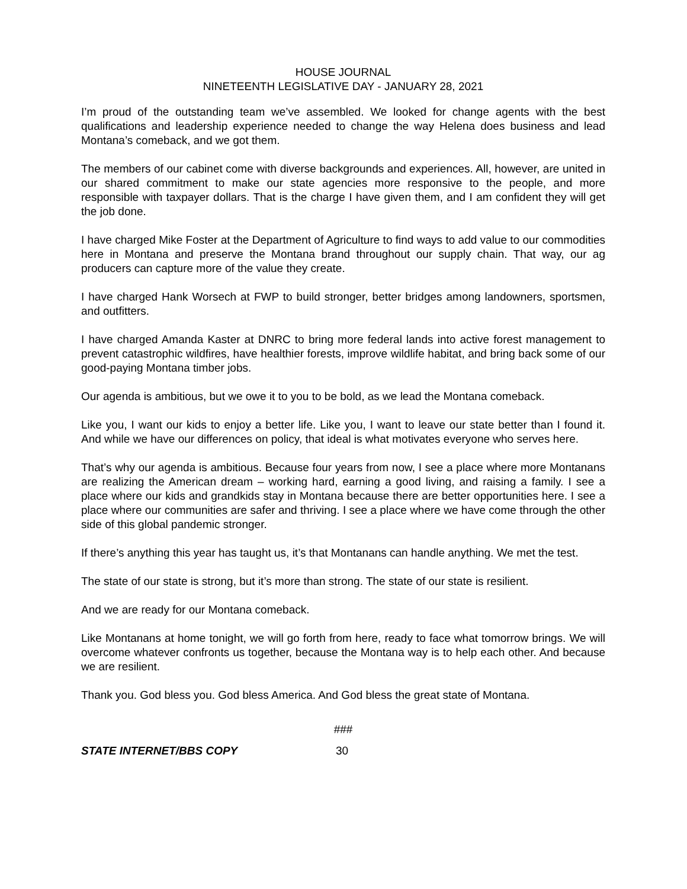HOUSE JOURNAL
NINETEENTH LEGISLATIVE DAY - JANUARY 28, 2021
I’m proud of the outstanding team we’ve assembled. We looked for change agents with the best qualifications and leadership experience needed to change the way Helena does business and lead Montana’s comeback, and we got them.
The members of our cabinet come with diverse backgrounds and experiences. All, however, are united in our shared commitment to make our state agencies more responsive to the people, and more responsible with taxpayer dollars. That is the charge I have given them, and I am confident they will get the job done.
I have charged Mike Foster at the Department of Agriculture to find ways to add value to our commodities here in Montana and preserve the Montana brand throughout our supply chain. That way, our ag producers can capture more of the value they create.
I have charged Hank Worsech at FWP to build stronger, better bridges among landowners, sportsmen, and outfitters.
I have charged Amanda Kaster at DNRC to bring more federal lands into active forest management to prevent catastrophic wildfires, have healthier forests, improve wildlife habitat, and bring back some of our good-paying Montana timber jobs.
Our agenda is ambitious, but we owe it to you to be bold, as we lead the Montana comeback.
Like you, I want our kids to enjoy a better life. Like you, I want to leave our state better than I found it. And while we have our differences on policy, that ideal is what motivates everyone who serves here.
That’s why our agenda is ambitious. Because four years from now, I see a place where more Montanans are realizing the American dream – working hard, earning a good living, and raising a family. I see a place where our kids and grandkids stay in Montana because there are better opportunities here. I see a place where our communities are safer and thriving. I see a place where we have come through the other side of this global pandemic stronger.
If there’s anything this year has taught us, it’s that Montanans can handle anything. We met the test.
The state of our state is strong, but it’s more than strong. The state of our state is resilient.
And we are ready for our Montana comeback.
Like Montanans at home tonight, we will go forth from here, ready to face what tomorrow brings. We will overcome whatever confronts us together, because the Montana way is to help each other. And because we are resilient.
Thank you. God bless you. God bless America. And God bless the great state of Montana.
###
STATE INTERNET/BBS COPY 30